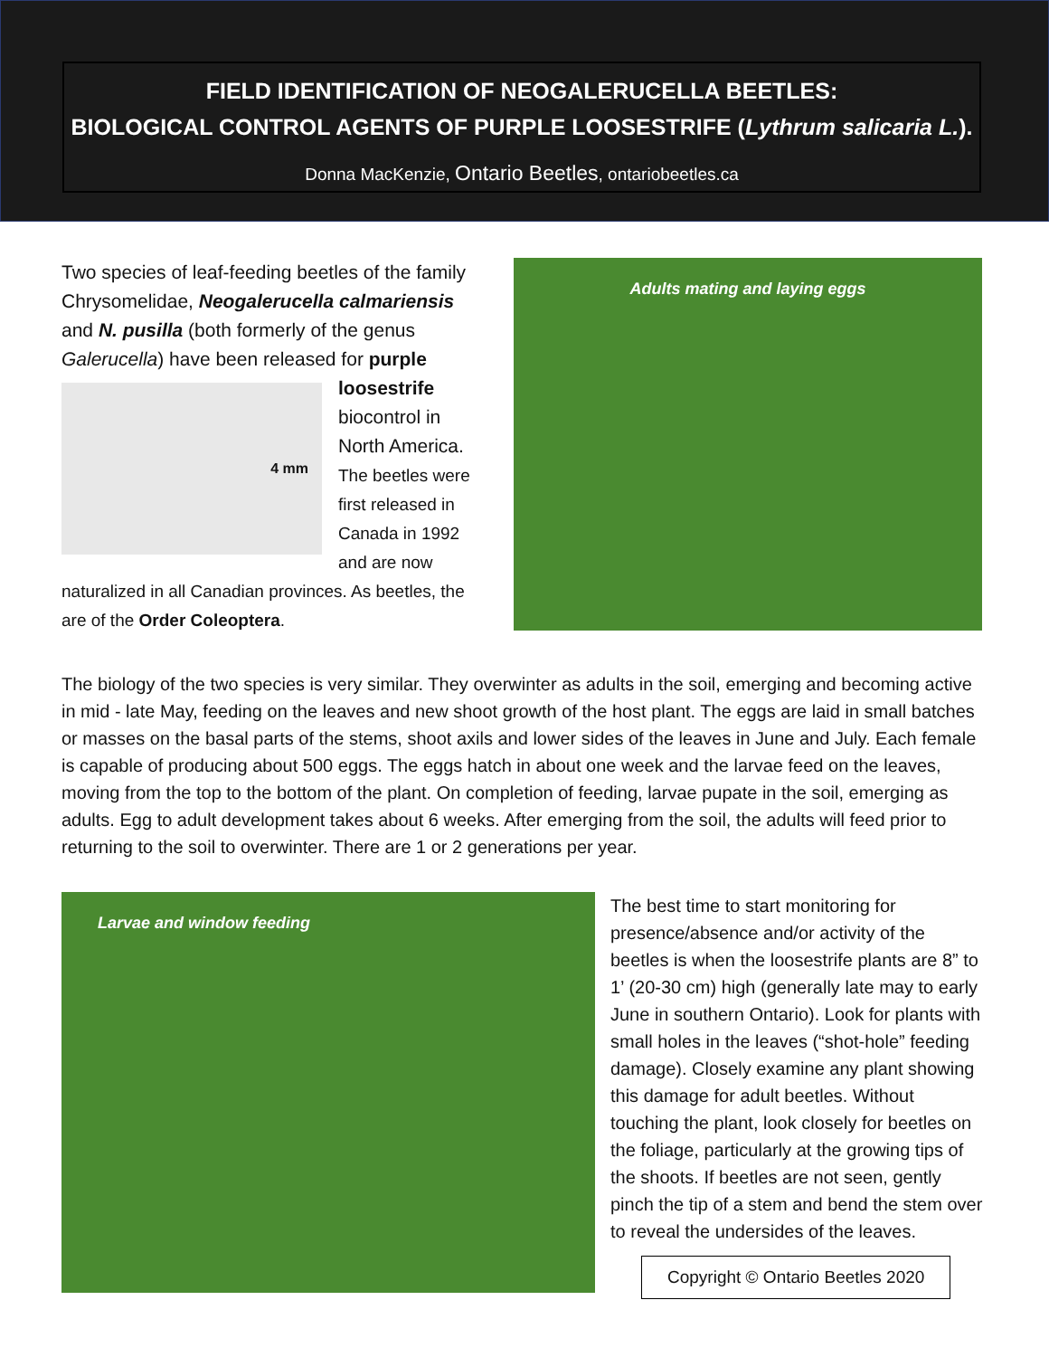FIELD IDENTIFICATION OF NEOGALERUCELLA BEETLES:
BIOLOGICAL CONTROL AGENTS OF PURPLE LOOSESTRIFE (Lythrum salicaria L.).
Donna MacKenzie, Ontario Beetles, ontariobeetles.ca
Two species of leaf-feeding beetles of the family Chrysomelidae, Neogalerucella calmariensis and N. pusilla (both formerly of the genus Galerucella) have been released for
4 mm
purple loosestrife biocontrol in North America. The beetles were first released in Canada in 1992 and are now naturalized in all Canadian provinces. As beetles, the are of the Order Coleoptera.
Adults mating and laying eggs
The biology of the two species is very similar. They overwinter as adults in the soil, emerging and becoming active in mid - late May, feeding on the leaves and new shoot growth of the host plant. The eggs are laid in small batches or masses on the basal parts of the stems, shoot axils and lower sides of the leaves in June and July. Each female is capable of producing about 500 eggs. The eggs hatch in about one week and the larvae feed on the leaves, moving from the top to the bottom of the plant. On completion of feeding, larvae pupate in the soil, emerging as adults. Egg to adult development takes about 6 weeks. After emerging from the soil, the adults will feed prior to returning to the soil to overwinter. There are 1 or 2 generations per year.
Larvae and window feeding
The best time to start monitoring for presence/absence and/or activity of the beetles is when the loosestrife plants are 8” to 1’ (20-30 cm) high (generally late may to early June in southern Ontario). Look for plants with small holes in the leaves (“shot-hole” feeding damage). Closely examine any plant showing this damage for adult beetles. Without touching the plant, look closely for beetles on the foliage, particularly at the growing tips of the shoots. If beetles are not seen, gently pinch the tip of a stem and bend the stem over to reveal the undersides of the leaves.
Copyright © Ontario Beetles 2020